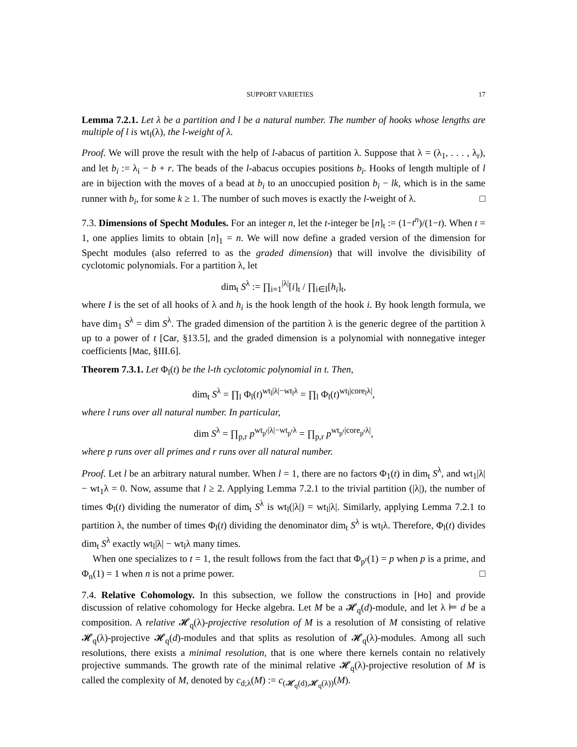SUPPORT VARIETIES 17
Lemma 7.2.1. Let λ be a partition and l be a natural number. The number of hooks whose lengths are multiple of l is wt<sub>l</sub>(λ), the l-weight of λ.
Proof. We will prove the result with the help of l-abacus of partition λ. Suppose that λ = (λ<sub>1</sub>, . . . , λ<sub>r</sub>), and let b<sub>i</sub> := λ<sub>i</sub> − b + r. The beads of the l-abacus occupies positions b<sub>i</sub>. Hooks of length multiple of l are in bijection with the moves of a bead at b<sub>i</sub> to an unoccupied position b<sub>i</sub> − lk, which is in the same runner with b<sub>i</sub>, for some k ≥ 1. The number of such moves is exactly the l-weight of λ. □
7.3. Dimensions of Specht Modules. For an integer n, let the t-integer be [n]<sub>t</sub> := (1−t<sup>n</sup>)/(1−t). When t = 1, one applies limits to obtain [n]<sub>1</sub> = n. We will now define a graded version of the dimension for Specht modules (also referred to as the graded dimension) that will involve the divisibility of cyclotomic polynomials. For a partition λ, let
dim<sub>t</sub> S<sup>λ</sup> := ∏<sub>i=1</sub><sup>|λ|</sup>[i]<sub>t</sub> / ∏<sub>i∈I</sub>[h<sub>i</sub>]<sub>t</sub>,
where I is the set of all hooks of λ and h<sub>i</sub> is the hook length of the hook i. By hook length formula, we have dim<sub>1</sub> S<sup>λ</sup> = dim S<sup>λ</sup>. The graded dimension of the partition λ is the generic degree of the partition λ up to a power of t [Car, §13.5], and the graded dimension is a polynomial with nonnegative integer coefficients [Mac, §III.6].
Theorem 7.3.1. Let Φ<sub>l</sub>(t) be the l-th cyclotomic polynomial in t. Then,
dim<sub>t</sub> S<sup>λ</sup> = ∏<sub>l</sub> Φ<sub>l</sub>(t)<sup>wt<sub>l</sub>|λ|−wt<sub>l</sub>λ</sup> = ∏<sub>l</sub> Φ<sub>l</sub>(t)<sup>wt<sub>l</sub>|core<sub>l</sub>λ|</sup>,
where l runs over all natural number. In particular,
dim S<sup>λ</sup> = ∏<sub>p,r</sub> p<sup>wt<sub>p<sup>r</sup></sub>|λ|−wt<sub>p<sup>r</sup></sub>λ</sup> = ∏<sub>p,r</sub> p<sup>wt<sub>p<sup>r</sup></sub>|core<sub>p<sup>r</sup></sub>λ|</sup>,
where p runs over all primes and r runs over all natural number.
Proof. Let l be an arbitrary natural number. When l = 1, there are no factors Φ<sub>1</sub>(t) in dim<sub>t</sub> S<sup>λ</sup>, and wt<sub>1</sub>|λ| − wt<sub>1</sub>λ = 0. Now, assume that l ≥ 2. Applying Lemma 7.2.1 to the trivial partition (|λ|), the number of times Φ<sub>l</sub>(t) dividing the numerator of dim<sub>t</sub> S<sup>λ</sup> is wt<sub>l</sub>(|λ|) = wt<sub>l</sub>|λ|. Similarly, applying Lemma 7.2.1 to partition λ, the number of times Φ<sub>l</sub>(t) dividing the denominator dim<sub>t</sub> S<sup>λ</sup> is wt<sub>l</sub>λ. Therefore, Φ<sub>l</sub>(t) divides dim<sub>t</sub> S<sup>λ</sup> exactly wt<sub>l</sub>|λ| − wt<sub>l</sub>λ many times.
When one specializes to t = 1, the result follows from the fact that Φ<sub>p<sup>r</sup></sub>(1) = p when p is a prime, and Φ<sub>n</sub>(1) = 1 when n is not a prime power. □
7.4. Relative Cohomology. In this subsection, we follow the constructions in [Ho] and provide discussion of relative cohomology for Hecke algebra. Let M be a 𝓗<sub>q</sub>(d)-module, and let λ ⊨ d be a composition. A relative 𝓗<sub>q</sub>(λ)-projective resolution of M is a resolution of M consisting of relative 𝓗<sub>q</sub>(λ)-projective 𝓗<sub>q</sub>(d)-modules and that splits as resolution of 𝓗<sub>q</sub>(λ)-modules. Among all such resolutions, there exists a minimal resolution, that is one where there kernels contain no relatively projective summands. The growth rate of the minimal relative 𝓗<sub>q</sub>(λ)-projective resolution of M is called the complexity of M, denoted by c<sub>d;λ</sub>(M) := c<sub>(𝓗<sub>q</sub>(d),𝓗<sub>q</sub>(λ))</sub>(M).